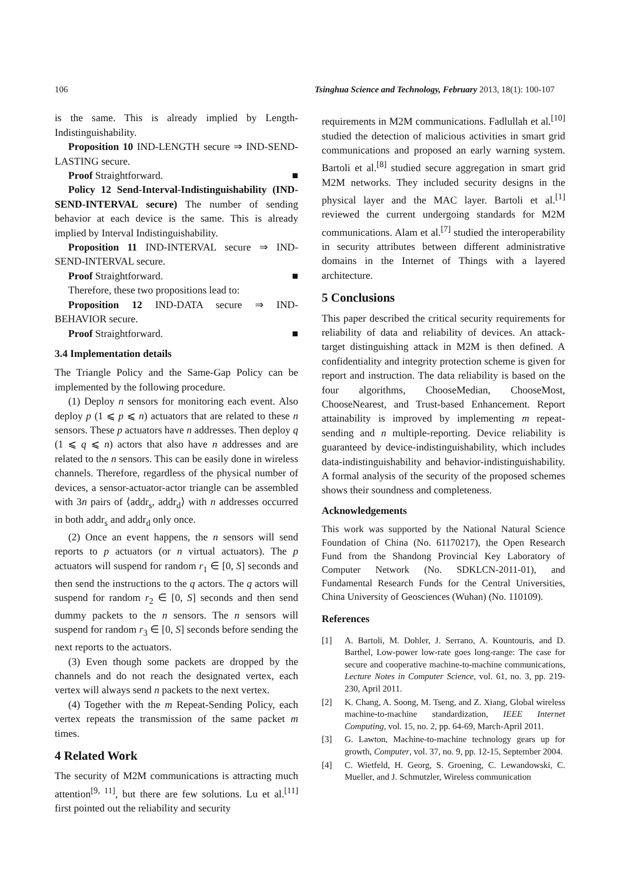106 Tsinghua Science and Technology, February 2013, 18(1): 100-107
is the same. This is already implied by Length-Indistinguishability.
Proposition 10 IND-LENGTH secure ⇒ IND-SEND-LASTING secure.
Proof Straightforward. ■
Policy 12 Send-Interval-Indistinguishability (IND-SEND-INTERVAL secure) The number of sending behavior at each device is the same. This is already implied by Interval Indistinguishability.
Proposition 11 IND-INTERVAL secure ⇒ IND-SEND-INTERVAL secure.
Proof Straightforward. ■
Therefore, these two propositions lead to:
Proposition 12 IND-DATA secure ⇒ IND-BEHAVIOR secure.
Proof Straightforward. ■
3.4 Implementation details
The Triangle Policy and the Same-Gap Policy can be implemented by the following procedure.
(1) Deploy n sensors for monitoring each event. Also deploy p (1 ⩽ p ⩽ n) actuators that are related to these n sensors. These p actuators have n addresses. Then deploy q (1 ⩽ q ⩽ n) actors that also have n addresses and are related to the n sensors. This can be easily done in wireless channels. Therefore, regardless of the physical number of devices, a sensor-actuator-actor triangle can be assembled with 3n pairs of ⟨addr<sub>s</sub>, addr<sub>d</sub>⟩ with n addresses occurred in both addr<sub>s</sub> and addr<sub>d</sub> only once.
(2) Once an event happens, the n sensors will send reports to p actuators (or n virtual actuators). The p actuators will suspend for random r<sub>1</sub> ∈ [0, S] seconds and then send the instructions to the q actors. The q actors will suspend for random r<sub>2</sub> ∈ [0, S] seconds and then send dummy packets to the n sensors. The n sensors will suspend for random r<sub>3</sub> ∈ [0, S] seconds before sending the next reports to the actuators.
(3) Even though some packets are dropped by the channels and do not reach the designated vertex, each vertex will always send n packets to the next vertex.
(4) Together with the m Repeat-Sending Policy, each vertex repeats the transmission of the same packet m times.
4 Related Work
The security of M2M communications is attracting much attention<sup>[9, 11]</sup>, but there are few solutions. Lu et al.<sup>[11]</sup> first pointed out the reliability and security
requirements in M2M communications. Fadlullah et al.<sup>[10]</sup> studied the detection of malicious activities in smart grid communications and proposed an early warning system. Bartoli et al.<sup>[8]</sup> studied secure aggregation in smart grid M2M networks. They included security designs in the physical layer and the MAC layer. Bartoli et al.<sup>[1]</sup> reviewed the current undergoing standards for M2M communications. Alam et al.<sup>[7]</sup> studied the interoperability in security attributes between different administrative domains in the Internet of Things with a layered architecture.
5 Conclusions
This paper described the critical security requirements for reliability of data and reliability of devices. An attack-target distinguishing attack in M2M is then defined. A confidentiality and integrity protection scheme is given for report and instruction. The data reliability is based on the four algorithms, ChooseMedian, ChooseMost, ChooseNearest, and Trust-based Enhancement. Report attainability is improved by implementing m repeat-sending and n multiple-reporting. Device reliability is guaranteed by device-indistinguishability, which includes data-indistinguishability and behavior-indistinguishability. A formal analysis of the security of the proposed schemes shows their soundness and completeness.
Acknowledgements
This work was supported by the National Natural Science Foundation of China (No. 61170217), the Open Research Fund from the Shandong Provincial Key Laboratory of Computer Network (No. SDKLCN-2011-01), and Fundamental Research Funds for the Central Universities, China University of Geosciences (Wuhan) (No. 110109).
References
[1] A. Bartoli, M. Dohler, J. Serrano, A. Kountouris, and D. Barthel, Low-power low-rate goes long-range: The case for secure and cooperative machine-to-machine communications, Lecture Notes in Computer Science, vol. 61, no. 3, pp. 219-230, April 2011.
[2] K. Chang, A. Soong, M. Tseng, and Z. Xiang, Global wireless machine-to-machine standardization, IEEE Internet Computing, vol. 15, no. 2, pp. 64-69, March-April 2011.
[3] G. Lawton, Machine-to-machine technology gears up for growth, Computer, vol. 37, no. 9, pp. 12-15, September 2004.
[4] C. Wietfeld, H. Georg, S. Groening, C. Lewandowski, C. Mueller, and J. Schmutzler, Wireless communication